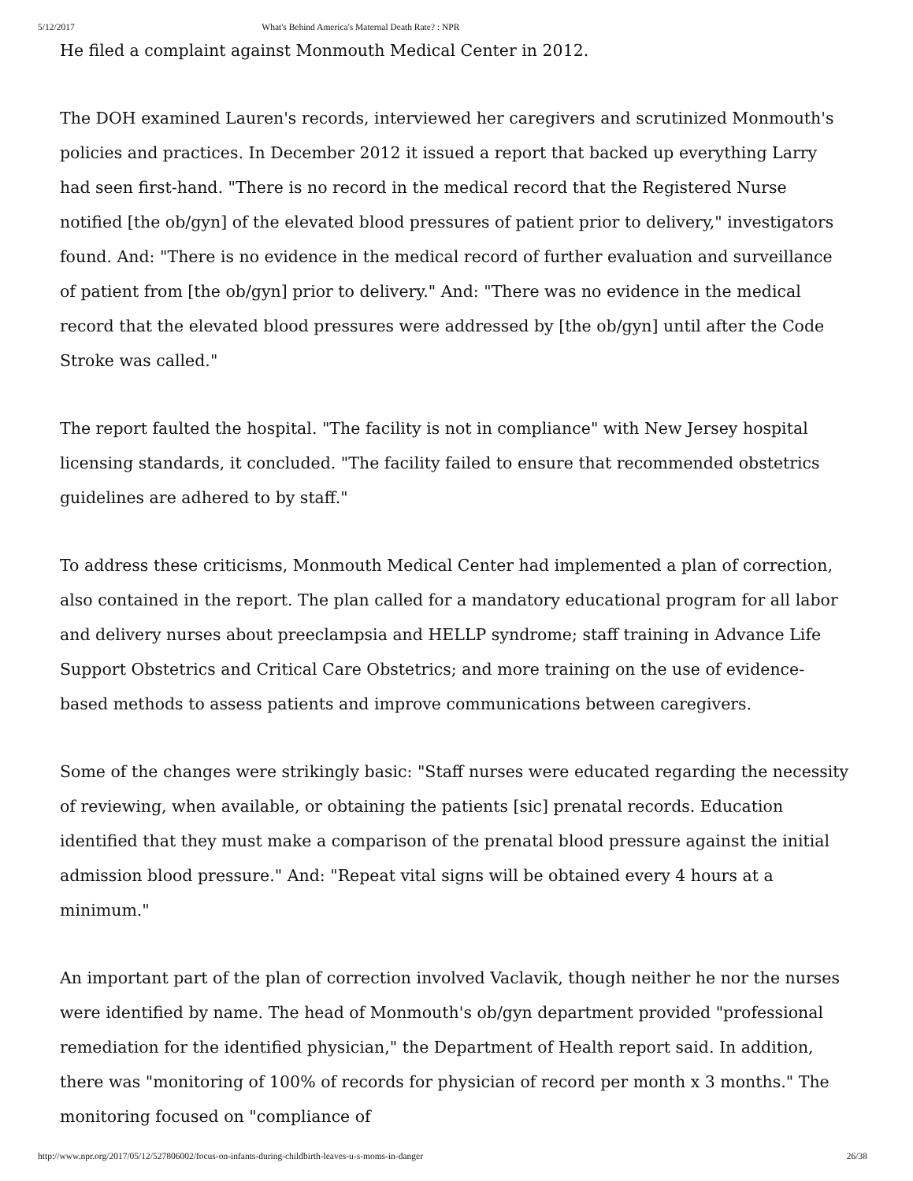5/12/2017 What's Behind America's Maternal Death Rate? : NPR
He filed a complaint against Monmouth Medical Center in 2012.
The DOH examined Lauren's records, interviewed her caregivers and scrutinized Monmouth's policies and practices. In December 2012 it issued a report that backed up everything Larry had seen first-hand. "There is no record in the medical record that the Registered Nurse notified [the ob/gyn] of the elevated blood pressures of patient prior to delivery," investigators found. And: "There is no evidence in the medical record of further evaluation and surveillance of patient from [the ob/gyn] prior to delivery." And: "There was no evidence in the medical record that the elevated blood pressures were addressed by [the ob/gyn] until after the Code Stroke was called."
The report faulted the hospital. "The facility is not in compliance" with New Jersey hospital licensing standards, it concluded. "The facility failed to ensure that recommended obstetrics guidelines are adhered to by staff."
To address these criticisms, Monmouth Medical Center had implemented a plan of correction, also contained in the report. The plan called for a mandatory educational program for all labor and delivery nurses about preeclampsia and HELLP syndrome; staff training in Advance Life Support Obstetrics and Critical Care Obstetrics; and more training on the use of evidence-based methods to assess patients and improve communications between caregivers.
Some of the changes were strikingly basic: "Staff nurses were educated regarding the necessity of reviewing, when available, or obtaining the patients [sic] prenatal records. Education identified that they must make a comparison of the prenatal blood pressure against the initial admission blood pressure." And: "Repeat vital signs will be obtained every 4 hours at a minimum."
An important part of the plan of correction involved Vaclavik, though neither he nor the nurses were identified by name. The head of Monmouth's ob/gyn department provided "professional remediation for the identified physician," the Department of Health report said. In addition, there was "monitoring of 100% of records for physician of record per month x 3 months." The monitoring focused on "compliance of
http://www.npr.org/2017/05/12/527806002/focus-on-infants-during-childbirth-leaves-u-s-moms-in-danger 26/38